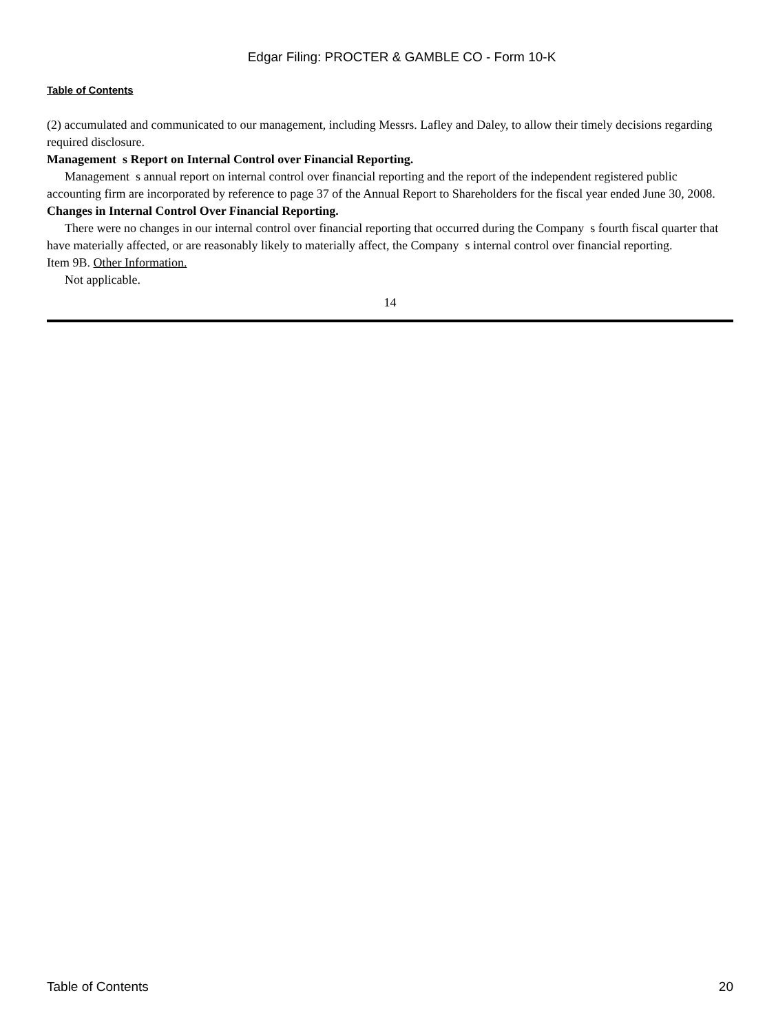Edgar Filing: PROCTER & GAMBLE CO - Form 10-K
Table of Contents
(2) accumulated and communicated to our management, including Messrs. Lafley and Daley, to allow their timely decisions regarding required disclosure.
Management s Report on Internal Control over Financial Reporting.
Management s annual report on internal control over financial reporting and the report of the independent registered public accounting firm are incorporated by reference to page 37 of the Annual Report to Shareholders for the fiscal year ended June 30, 2008.
Changes in Internal Control Over Financial Reporting.
There were no changes in our internal control over financial reporting that occurred during the Company s fourth fiscal quarter that have materially affected, or are reasonably likely to materially affect, the Company s internal control over financial reporting.
Item 9B. Other Information.
Not applicable.
14
Table of Contents 20